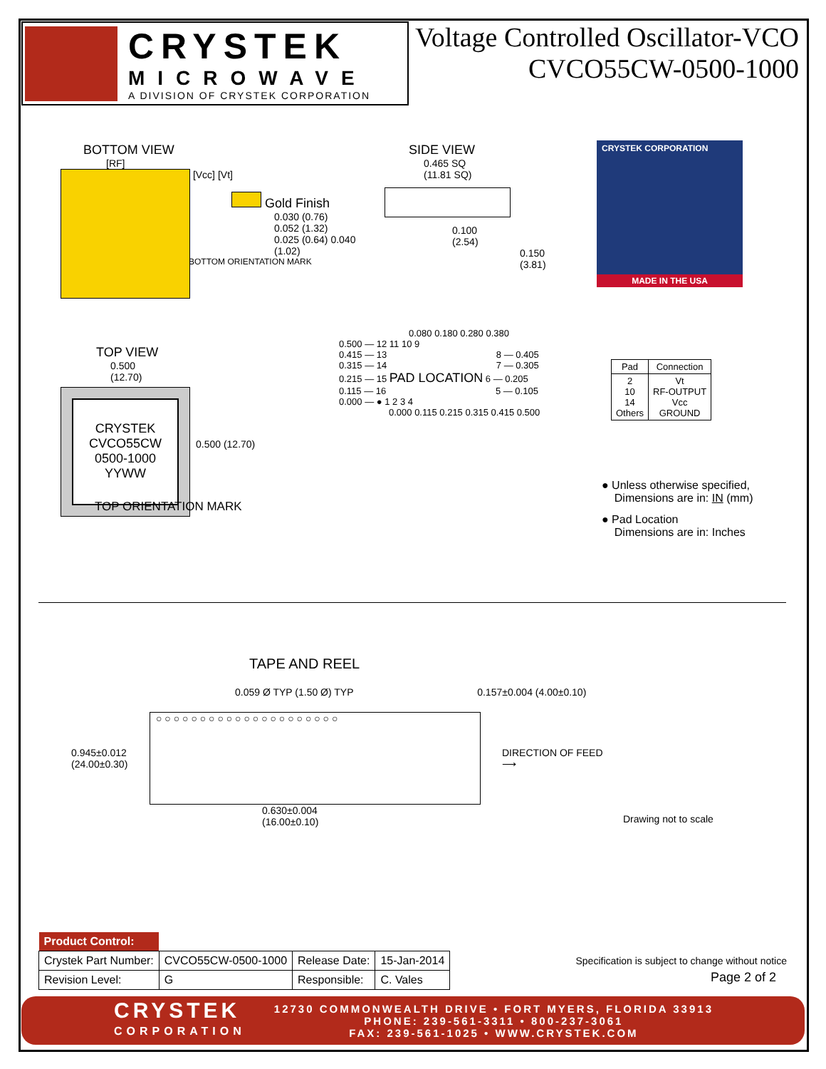CRYSTEK
MICROWAVE
A DIVISION OF CRYSTEK CORPORATION
Voltage Controlled Oscillator-VCO
CVCO55CW-0500-1000
BOTTOM VIEW
[RF]
[Vcc] [Vt]
Gold Finish
0.030 (0.76)
0.052 (1.32)
0.025 (0.64) 0.040 (1.02)
BOTTOM ORIENTATION MARK
SIDE VIEW
0.465 SQ
(11.81 SQ)
0.100
(2.54)
0.150 (3.81)
CRYSTEK CORPORATION
MADE IN THE USA
TOP VIEW
0.500
(12.70)
CRYSTEK
CVCO55CW
0500-1000
YYWW
0.500 (12.70)
TOP ORIENTATION MARK
0.080 0.180 0.280 0.380
0.500 — 12 11 10 9
0.415 — 13 8 — 0.405
0.315 — 14 7 — 0.305
0.215 — 15 PAD LOCATION 6 — 0.205
0.115 — 16 5 — 0.105
0.000 — ● 1 2 3 4
0.000 0.115 0.215 0.315 0.415 0.500
| Pad | Connection |
| --- | --- |
| 2 10 14 Others | Vt RF-OUTPUT Vcc GROUND |
● Unless otherwise specified,
Dimensions are in: IN (mm)
● Pad Location
Dimensions are in: Inches
TAPE AND REEL
0.059 Ø TYP (1.50 Ø) TYP 0.157±0.004 (4.00±0.10)
0.945±0.012
(24.00±0.30)
○ ○ ○ ○ ○ ○ ○ ○ ○ ○ ○ ○ ○ ○ ○ ○ ○ ○ ○ ○ ○
DIRECTION OF FEED
⟶
0.630±0.004
(16.00±0.10)
Drawing not to scale
| Product Control: | | | |
| Crystek Part Number: | CVCO55CW-0500-1000 | Release Date: | 15-Jan-2014 |
| Revision Level: | G | Responsible: | C. Vales |
Specification is subject to change without notice
Page 2 of 2
CRYSTEK
CORPORATION
12730 COMMONWEALTH DRIVE • FORT MYERS, FLORIDA 33913
PHONE: 239-561-3311 • 800-237-3061
FAX: 239-561-1025 • WWW.CRYSTEK.COM